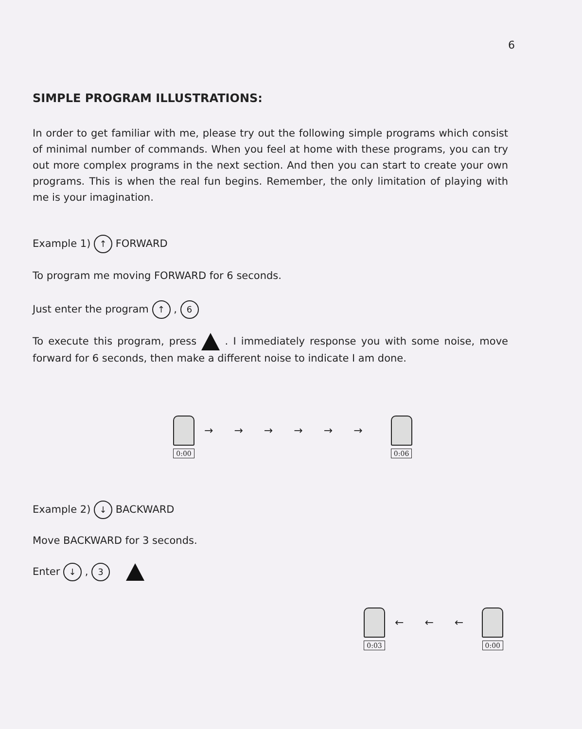6
SIMPLE PROGRAM ILLUSTRATIONS:
In order to get familiar with me, please try out the following simple programs which consist of minimal number of commands. When you feel at home with these programs, you can try out more complex programs in the next section. And then you can start to create your own programs. This is when the real fun begins. Remember, the only limitation of playing with me is your imagination.
Example 1) ↑ FORWARD
To program me moving FORWARD for 6 seconds.
Just enter the program ↑ , 6
To execute this program, press . I immediately response you with some noise, move forward for 6 seconds, then make a different noise to indicate I am done.
0:00
→ → → → → →
0:06
Example 2) ↓ BACKWARD
Move BACKWARD for 3 seconds.
Enter ↓ , 3
0:03
← ← ←
0:00